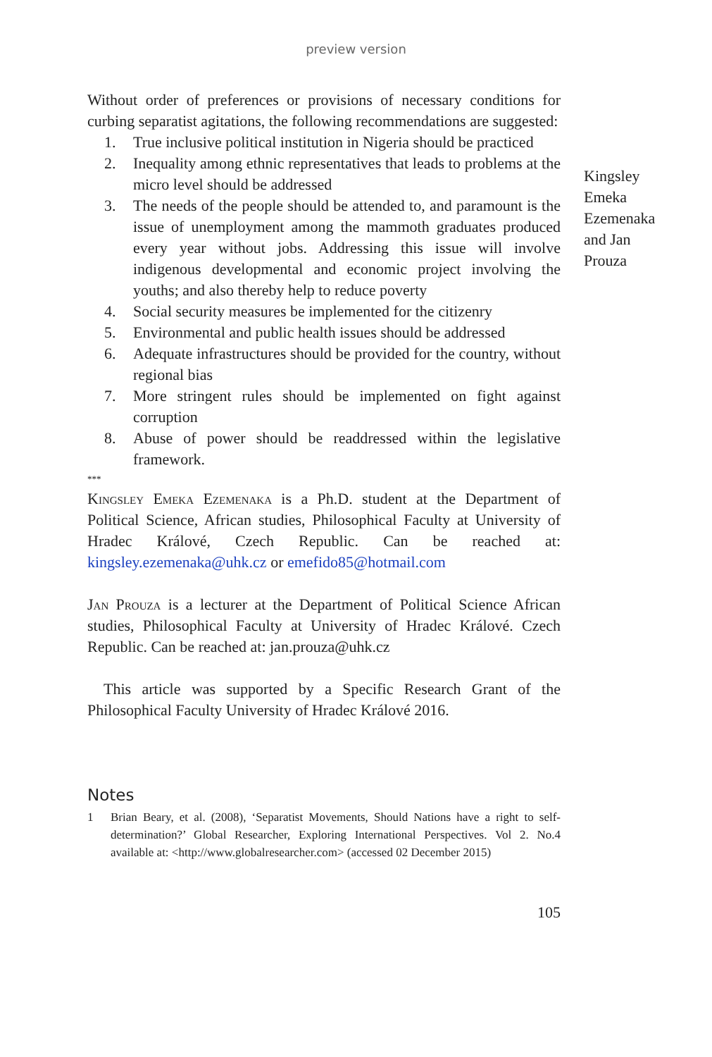preview version
Without order of preferences or provisions of necessary conditions for curbing separatist agitations, the following recommendations are suggested:
1. True inclusive political institution in Nigeria should be practiced
2. Inequality among ethnic representatives that leads to problems at the micro level should be addressed
3. The needs of the people should be attended to, and paramount is the issue of unemployment among the mammoth graduates produced every year without jobs. Addressing this issue will involve indigenous developmental and economic project involving the youths; and also thereby help to reduce poverty
4. Social security measures be implemented for the citizenry
5. Environmental and public health issues should be addressed
6. Adequate infrastructures should be provided for the country, without regional bias
7. More stringent rules should be implemented on fight against corruption
8. Abuse of power should be readdressed within the legislative framework.
***
Kingsley Emeka Ezemenaka is a Ph.D. student at the Department of Political Science, African studies, Philosophical Faculty at University of Hradec Králové, Czech Republic. Can be reached at: kingsley.ezemenaka@uhk.cz or emefido85@hotmail.com
Jan Prouza is a lecturer at the Department of Political Science African studies, Philosophical Faculty at University of Hradec Králové. Czech Republic. Can be reached at: jan.prouza@uhk.cz
This article was supported by a Specific Research Grant of the Philosophical Faculty University of Hradec Králové 2016.
Kingsley Emeka Ezemenaka and Jan Prouza
Notes
1 Brian Beary, et al. (2008), ‘Separatist Movements, Should Nations have a right to self-determination?’ Global Researcher, Exploring International Perspectives. Vol 2. No.4 available at: <http://www.globalresearcher.com> (accessed 02 December 2015)
105